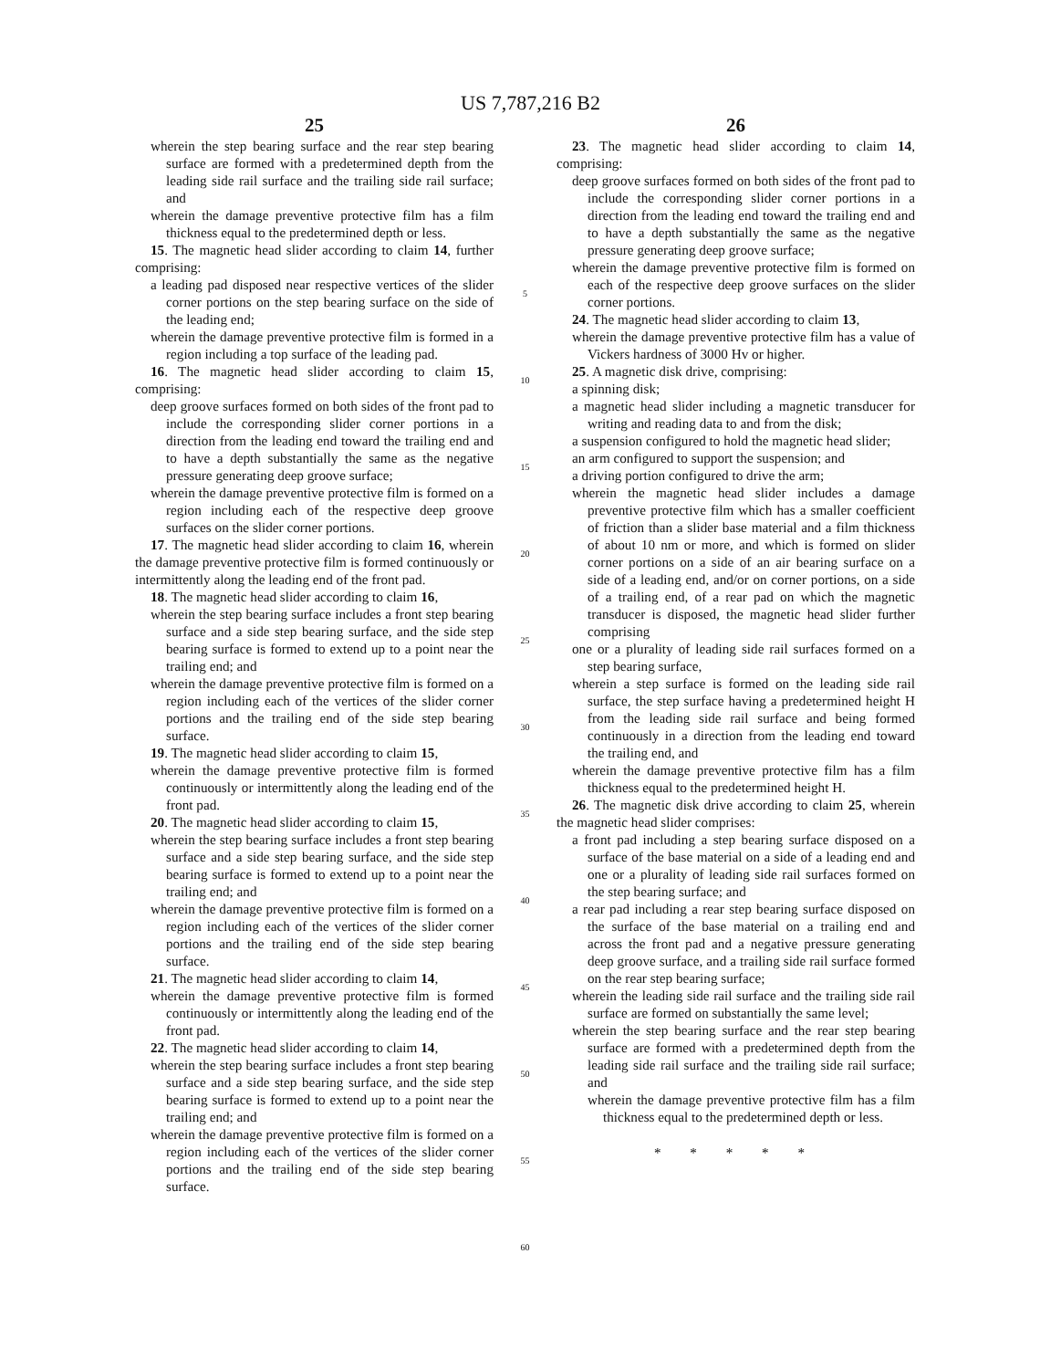US 7,787,216 B2
25
wherein the step bearing surface and the rear step bearing surface are formed with a predetermined depth from the leading side rail surface and the trailing side rail surface; and
wherein the damage preventive protective film has a film thickness equal to the predetermined depth or less.
15. The magnetic head slider according to claim 14, further comprising:
a leading pad disposed near respective vertices of the slider corner portions on the step bearing surface on the side of the leading end;
wherein the damage preventive protective film is formed in a region including a top surface of the leading pad.
16. The magnetic head slider according to claim 15, comprising:
deep groove surfaces formed on both sides of the front pad to include the corresponding slider corner portions in a direction from the leading end toward the trailing end and to have a depth substantially the same as the negative pressure generating deep groove surface;
wherein the damage preventive protective film is formed on a region including each of the respective deep groove surfaces on the slider corner portions.
17. The magnetic head slider according to claim 16, wherein the damage preventive protective film is formed continuously or intermittently along the leading end of the front pad.
18. The magnetic head slider according to claim 16,
wherein the step bearing surface includes a front step bearing surface and a side step bearing surface, and the side step bearing surface is formed to extend up to a point near the trailing end; and
wherein the damage preventive protective film is formed on a region including each of the vertices of the slider corner portions and the trailing end of the side step bearing surface.
19. The magnetic head slider according to claim 15,
wherein the damage preventive protective film is formed continuously or intermittently along the leading end of the front pad.
20. The magnetic head slider according to claim 15,
wherein the step bearing surface includes a front step bearing surface and a side step bearing surface, and the side step bearing surface is formed to extend up to a point near the trailing end; and
wherein the damage preventive protective film is formed on a region including each of the vertices of the slider corner portions and the trailing end of the side step bearing surface.
21. The magnetic head slider according to claim 14,
wherein the damage preventive protective film is formed continuously or intermittently along the leading end of the front pad.
22. The magnetic head slider according to claim 14,
wherein the step bearing surface includes a front step bearing surface and a side step bearing surface, and the side step bearing surface is formed to extend up to a point near the trailing end; and
wherein the damage preventive protective film is formed on a region including each of the vertices of the slider corner portions and the trailing end of the side step bearing surface.
5
10
15
20
25
30
35
40
45
50
55
60
26
23. The magnetic head slider according to claim 14, comprising:
deep groove surfaces formed on both sides of the front pad to include the corresponding slider corner portions in a direction from the leading end toward the trailing end and to have a depth substantially the same as the negative pressure generating deep groove surface;
wherein the damage preventive protective film is formed on each of the respective deep groove surfaces on the slider corner portions.
24. The magnetic head slider according to claim 13,
wherein the damage preventive protective film has a value of Vickers hardness of 3000 Hv or higher.
25. A magnetic disk drive, comprising:
a spinning disk;
a magnetic head slider including a magnetic transducer for writing and reading data to and from the disk;
a suspension configured to hold the magnetic head slider;
an arm configured to support the suspension; and
a driving portion configured to drive the arm;
wherein the magnetic head slider includes a damage preventive protective film which has a smaller coefficient of friction than a slider base material and a film thickness of about 10 nm or more, and which is formed on slider corner portions on a side of an air bearing surface on a side of a leading end, and/or on corner portions, on a side of a trailing end, of a rear pad on which the magnetic transducer is disposed, the magnetic head slider further comprising
one or a plurality of leading side rail surfaces formed on a step bearing surface,
wherein a step surface is formed on the leading side rail surface, the step surface having a predetermined height H from the leading side rail surface and being formed continuously in a direction from the leading end toward the trailing end, and
wherein the damage preventive protective film has a film thickness equal to the predetermined height H.
26. The magnetic disk drive according to claim 25, wherein the magnetic head slider comprises:
a front pad including a step bearing surface disposed on a surface of the base material on a side of a leading end and one or a plurality of leading side rail surfaces formed on the step bearing surface; and
a rear pad including a rear step bearing surface disposed on the surface of the base material on a trailing end and across the front pad and a negative pressure generating deep groove surface, and a trailing side rail surface formed on the rear step bearing surface;
wherein the leading side rail surface and the trailing side rail surface are formed on substantially the same level;
wherein the step bearing surface and the rear step bearing surface are formed with a predetermined depth from the leading side rail surface and the trailing side rail surface; and
wherein the damage preventive protective film has a film thickness equal to the predetermined depth or less.
* * * * *